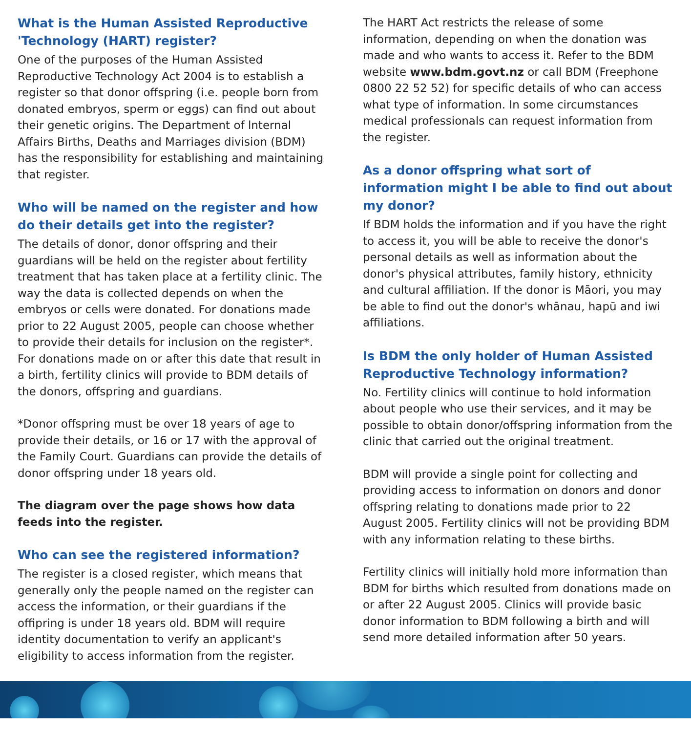What is the Human Assisted Reproductive 'Technology (HART) register?
One of the purposes of the Human Assisted Reproductive Technology Act 2004 is to establish a register so that donor offspring (i.e. people born from donated embryos, sperm or eggs) can find out about their genetic origins. The Department of lnternal Affairs Births, Deaths and Marriages division (BDM) has the responsibility for establishing and maintaining that register.
Who will be named on the register and how do their details get into the register?
The details of donor, donor offspring and their guardians will be held on the register about fertility treatment that has taken place at a fertility clinic. The way the data is collected depends on when the embryos or cells were donated. For donations made prior to 22 August 2005, people can choose whether to provide their details for inclusion on the register*. For donations made on or after this date that result in a birth, fertility clinics will provide to BDM details of the donors, offspring and guardians.
*Donor offspring must be over 18 years of age to provide their details, or 16 or 17 with the approval of the Family Court. Guardians can provide the details of donor offspring under 18 years old.
The diagram over the page shows how data feeds into the register.
Who can see the registered information?
The register is a closed register, which means that generally only the people named on the register can access the information, or their guardians if the offipring is under 18 years old. BDM will require identity documentation to verify an applicant's eligibility to access information from the register.
The HART Act restricts the release of some information, depending on when the donation was made and who wants to access it. Refer to the BDM website www.bdm.govt.nz or call BDM (Freephone 0800 22 52 52) for specific details of who can access what type of information. In some circumstances medical professionals can request information from the register.
As a donor offspring what sort of information might I be able to find out about my donor?
If BDM holds the information and if you have the right to access it, you will be able to receive the donor's personal details as well as information about the donor's physical attributes, family history, ethnicity and cultural affiliation. If the donor is Māori, you may be able to find out the donor's whānau, hapū and iwi affiliations.
Is BDM the only holder of Human Assisted Reproductive Technology information?
No. Fertility clinics will continue to hold information about people who use their services, and it may be possible to obtain donor/offspring information from the clinic that carried out the original treatment.
BDM will provide a single point for collecting and providing access to information on donors and donor offspring relating to donations made prior to 22 August 2005. Fertility clinics will not be providing BDM with any information relating to these births.
Fertility clinics will initially hold more information than BDM for births which resulted from donations made on or after 22 August 2005. Clinics will provide basic donor information to BDM following a birth and will send more detailed information after 50 years.